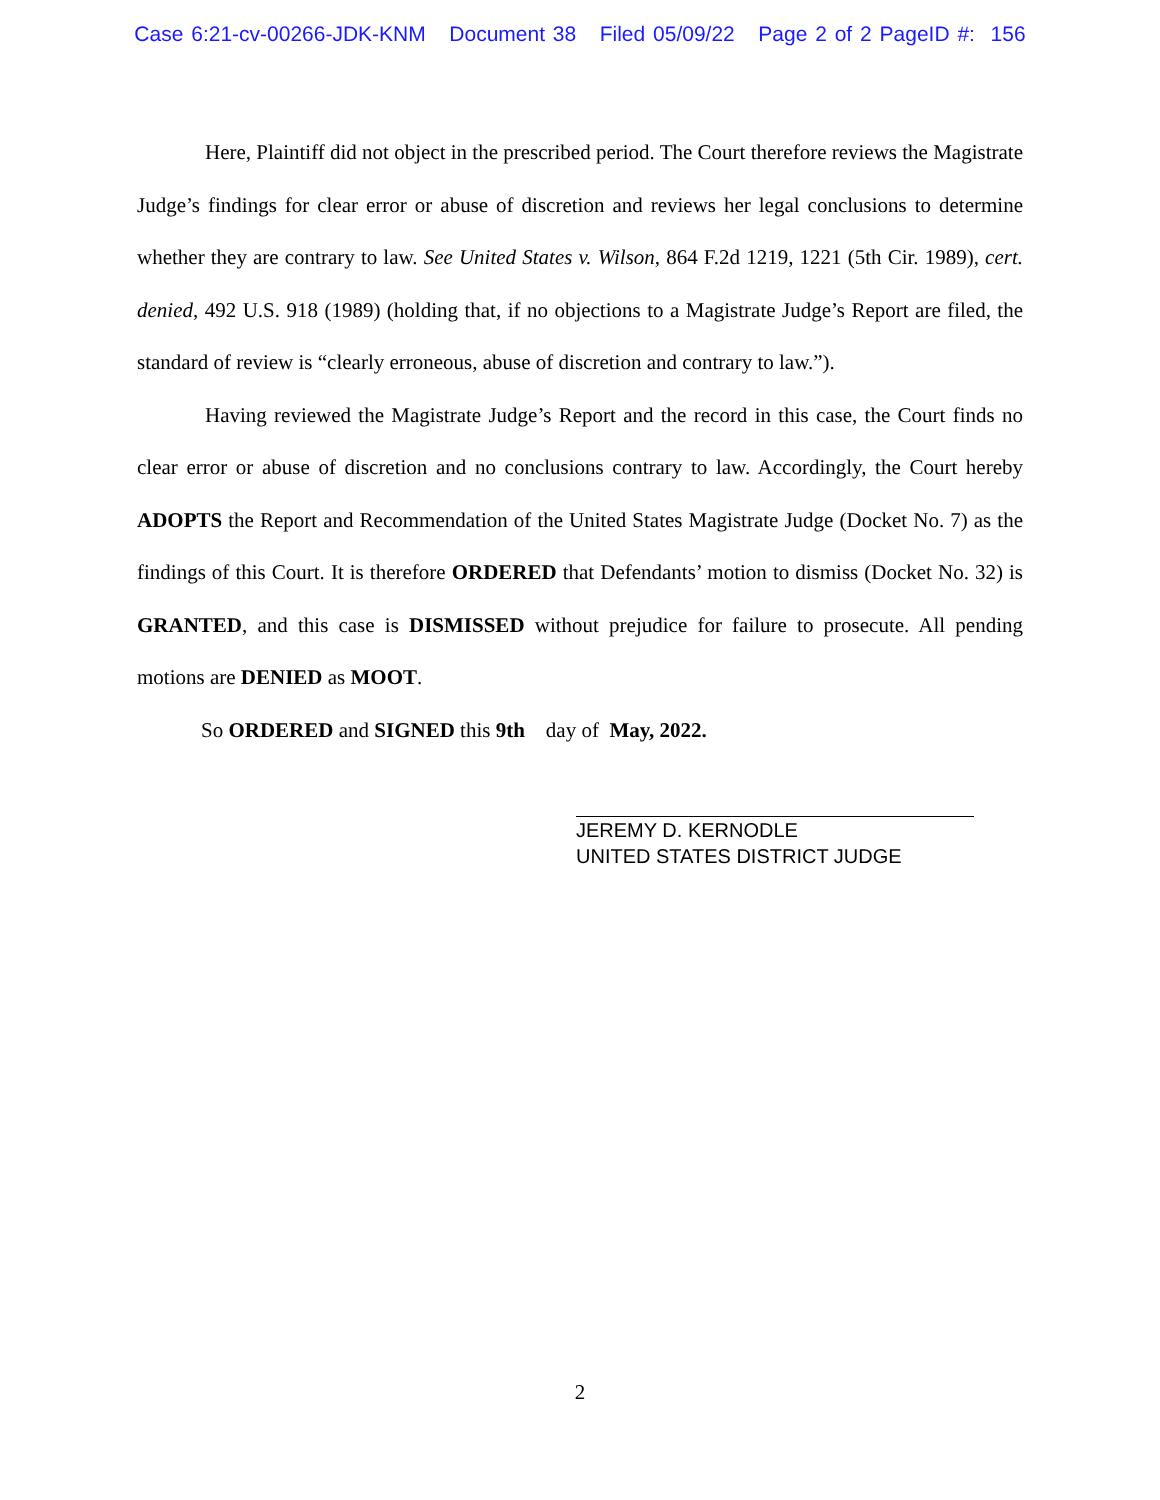Case 6:21-cv-00266-JDK-KNM Document 38 Filed 05/09/22 Page 2 of 2 PageID #: 156
Here, Plaintiff did not object in the prescribed period. The Court therefore reviews the Magistrate Judge’s findings for clear error or abuse of discretion and reviews her legal conclusions to determine whether they are contrary to law. See United States v. Wilson, 864 F.2d 1219, 1221 (5th Cir. 1989), cert. denied, 492 U.S. 918 (1989) (holding that, if no objections to a Magistrate Judge’s Report are filed, the standard of review is “clearly erroneous, abuse of discretion and contrary to law.”).
Having reviewed the Magistrate Judge’s Report and the record in this case, the Court finds no clear error or abuse of discretion and no conclusions contrary to law. Accordingly, the Court hereby ADOPTS the Report and Recommendation of the United States Magistrate Judge (Docket No. 7) as the findings of this Court. It is therefore ORDERED that Defendants’ motion to dismiss (Docket No. 32) is GRANTED, and this case is DISMISSED without prejudice for failure to prosecute. All pending motions are DENIED as MOOT.
So ORDERED and SIGNED this 9th day of May, 2022.
JEREMY D. KERNODLE
UNITED STATES DISTRICT JUDGE
2